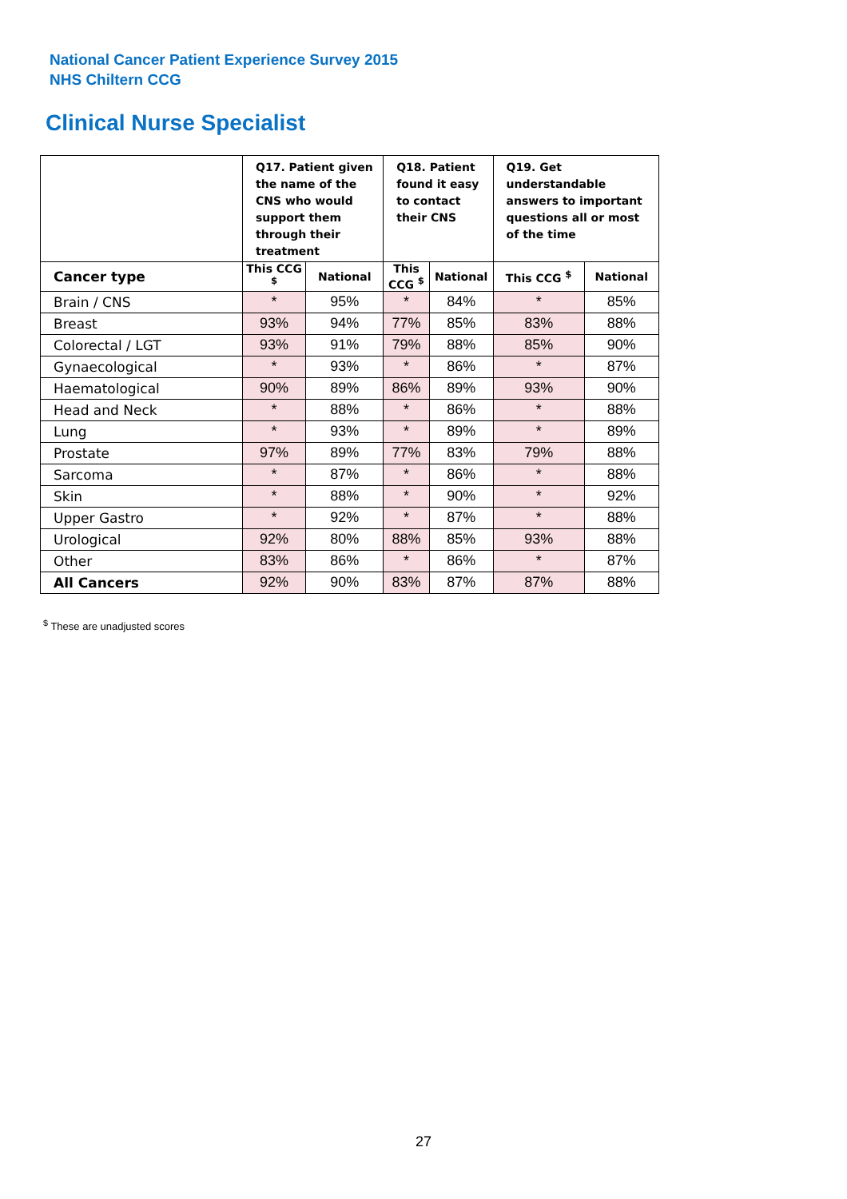National Cancer Patient Experience Survey 2015
NHS Chiltern CCG
Clinical Nurse Specialist
| | Q17. Patient given the name of the CNS who would support them through their treatment | | Q18. Patient found it easy to contact their CNS | | Q19. Get understandable answers to important questions all or most of the time | |
| --- | --- | --- | --- | --- | --- | --- |
| Cancer type | This CCG <sup>$</sup> | National | This CCG <sup>$</sup> | National | This CCG <sup>$</sup> | National |
| Brain / CNS | * | 95% | * | 84% | * | 85% |
| Breast | 93% | 94% | 77% | 85% | 83% | 88% |
| Colorectal / LGT | 93% | 91% | 79% | 88% | 85% | 90% |
| Gynaecological | * | 93% | * | 86% | * | 87% |
| Haematological | 90% | 89% | 86% | 89% | 93% | 90% |
| Head and Neck | * | 88% | * | 86% | * | 88% |
| Lung | * | 93% | * | 89% | * | 89% |
| Prostate | 97% | 89% | 77% | 83% | 79% | 88% |
| Sarcoma | * | 87% | * | 86% | * | 88% |
| Skin | * | 88% | * | 90% | * | 92% |
| Upper Gastro | * | 92% | * | 87% | * | 88% |
| Urological | 92% | 80% | 88% | 85% | 93% | 88% |
| Other | 83% | 86% | * | 86% | * | 87% |
| All Cancers | 92% | 90% | 83% | 87% | 87% | 88% |
<sup>$</sup> These are unadjusted scores
27